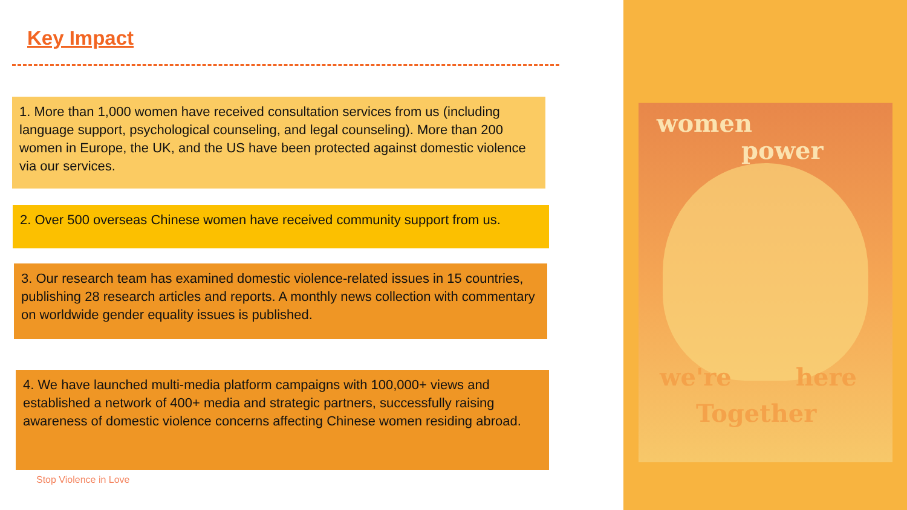Key Impact
1. More than 1,000 women have received consultation services from us (including language support, psychological counseling, and legal counseling). More than 200 women in Europe, the UK, and the US have been protected against domestic violence via our services.
2. Over 500 overseas Chinese women have received community support from us.
3. Our research team has examined domestic violence-related issues in 15 countries, publishing 28 research articles and reports. A monthly news collection with commentary on worldwide gender equality issues is published.
4. We have launched multi-media platform campaigns with 100,000+ views and established a network of 400+ media and strategic partners, successfully raising awareness of domestic violence concerns affecting Chinese women residing abroad.
Stop Violence in Love
women
power
we're here
Together